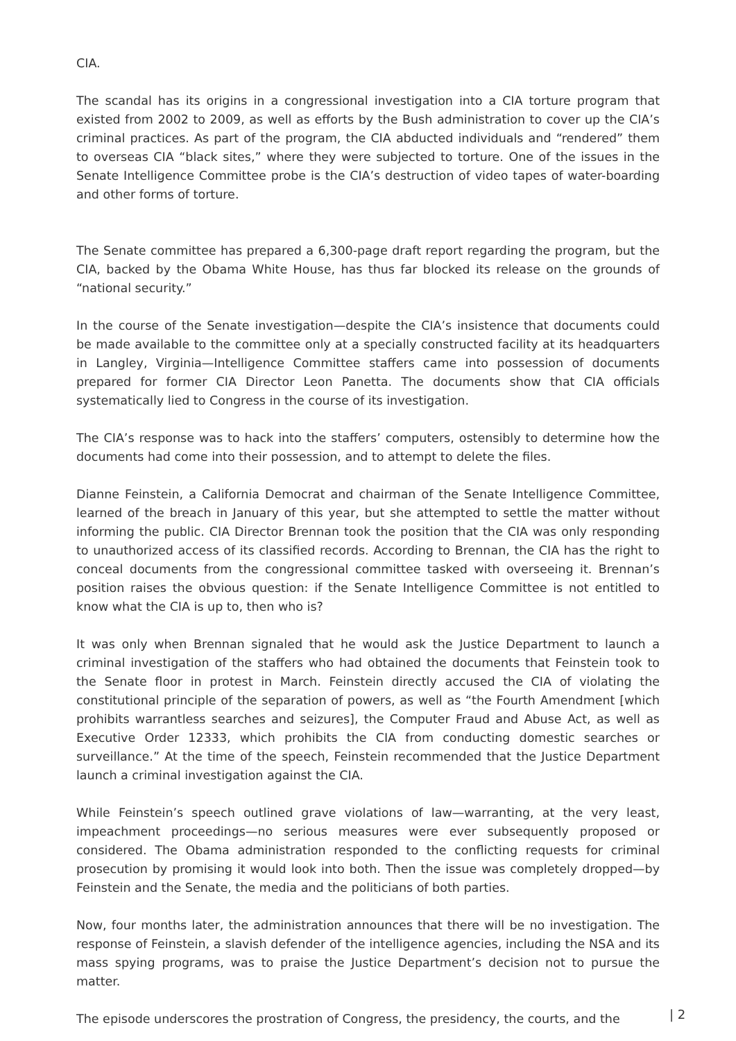CIA.
The scandal has its origins in a congressional investigation into a CIA torture program that existed from 2002 to 2009, as well as efforts by the Bush administration to cover up the CIA’s criminal practices. As part of the program, the CIA abducted individuals and “rendered” them to overseas CIA “black sites,” where they were subjected to torture. One of the issues in the Senate Intelligence Committee probe is the CIA’s destruction of video tapes of water-boarding and other forms of torture.
The Senate committee has prepared a 6,300-page draft report regarding the program, but the CIA, backed by the Obama White House, has thus far blocked its release on the grounds of “national security.”
In the course of the Senate investigation—despite the CIA’s insistence that documents could be made available to the committee only at a specially constructed facility at its headquarters in Langley, Virginia—Intelligence Committee staffers came into possession of documents prepared for former CIA Director Leon Panetta. The documents show that CIA officials systematically lied to Congress in the course of its investigation.
The CIA’s response was to hack into the staffers’ computers, ostensibly to determine how the documents had come into their possession, and to attempt to delete the files.
Dianne Feinstein, a California Democrat and chairman of the Senate Intelligence Committee, learned of the breach in January of this year, but she attempted to settle the matter without informing the public. CIA Director Brennan took the position that the CIA was only responding to unauthorized access of its classified records. According to Brennan, the CIA has the right to conceal documents from the congressional committee tasked with overseeing it. Brennan’s position raises the obvious question: if the Senate Intelligence Committee is not entitled to know what the CIA is up to, then who is?
It was only when Brennan signaled that he would ask the Justice Department to launch a criminal investigation of the staffers who had obtained the documents that Feinstein took to the Senate floor in protest in March. Feinstein directly accused the CIA of violating the constitutional principle of the separation of powers, as well as “the Fourth Amendment [which prohibits warrantless searches and seizures], the Computer Fraud and Abuse Act, as well as Executive Order 12333, which prohibits the CIA from conducting domestic searches or surveillance.” At the time of the speech, Feinstein recommended that the Justice Department launch a criminal investigation against the CIA.
While Feinstein’s speech outlined grave violations of law—warranting, at the very least, impeachment proceedings—no serious measures were ever subsequently proposed or considered. The Obama administration responded to the conflicting requests for criminal prosecution by promising it would look into both. Then the issue was completely dropped—by Feinstein and the Senate, the media and the politicians of both parties.
Now, four months later, the administration announces that there will be no investigation. The response of Feinstein, a slavish defender of the intelligence agencies, including the NSA and its mass spying programs, was to praise the Justice Department’s decision not to pursue the matter.
The episode underscores the prostration of Congress, the presidency, the courts, and the
| 2